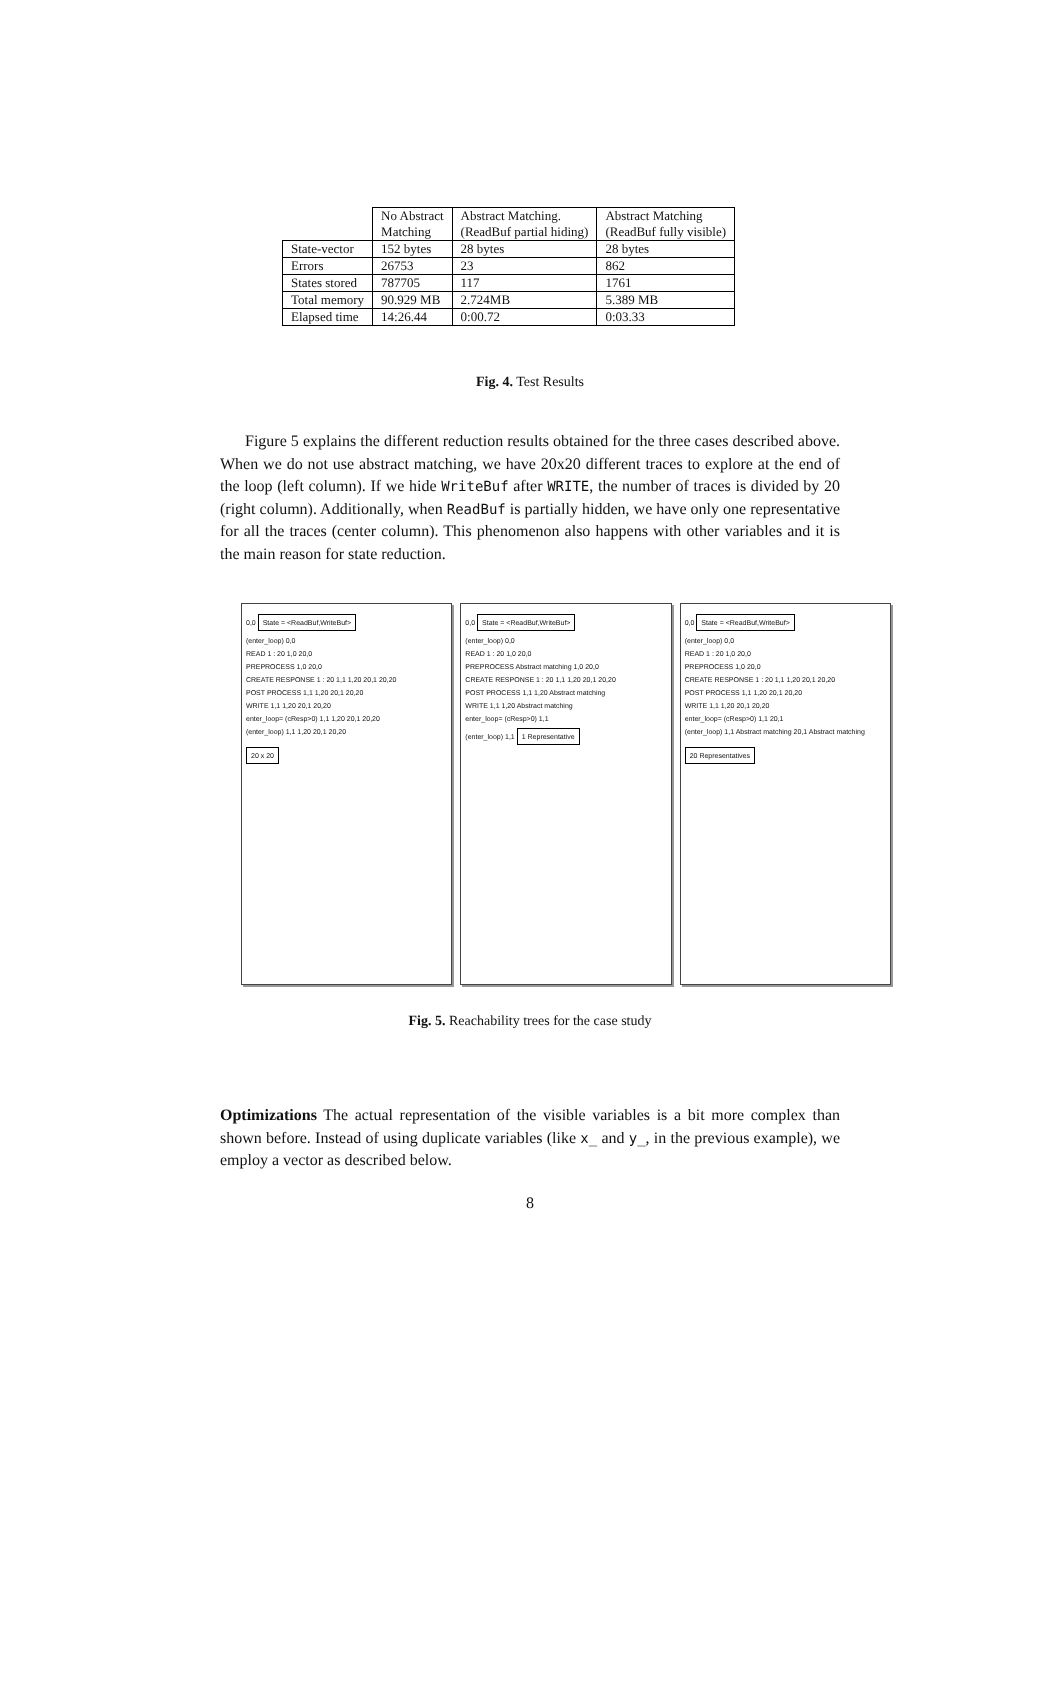| | No Abstract Matching | Abstract Matching. (ReadBuf partial hiding) | Abstract Matching (ReadBuf fully visible) |
| State-vector | 152 bytes | 28 bytes | 28 bytes |
| Errors | 26753 | 23 | 862 |
| States stored | 787705 | 117 | 1761 |
| Total memory | 90.929 MB | 2.724MB | 5.389 MB |
| Elapsed time | 14:26.44 | 0:00.72 | 0:03.33 |
Fig. 4. Test Results
Figure 5 explains the different reduction results obtained for the three cases described above. When we do not use abstract matching, we have 20x20 different traces to explore at the end of the loop (left column). If we hide WriteBuf after WRITE, the number of traces is divided by 20 (right column). Additionally, when ReadBuf is partially hidden, we have only one representative for all the traces (center column). This phenomenon also happens with other variables and it is the main reason for state reduction.
0,0 State = <ReadBuf,WriteBuf>
(enter_loop) 0,0
READ 1 : 20 1,0 20,0
PREPROCESS 1,0 20,0
CREATE RESPONSE 1 : 20 1,1 1,20 20,1 20,20
POST PROCESS 1,1 1,20 20,1 20,20
WRITE 1,1 1,20 20,1 20,20
enter_loop= (cResp>0) 1,1 1,20 20,1 20,20
(enter_loop) 1,1 1,20 20,1 20,20
20 x 20
0,0 State = <ReadBuf,WriteBuf>
(enter_loop) 0,0
READ 1 : 20 1,0 20,0
PREPROCESS Abstract matching 1,0 20,0
CREATE RESPONSE 1 : 20 1,1 1,20 20,1 20,20
POST PROCESS 1,1 1,20 Abstract matching
WRITE 1,1 1,20 Abstract matching
enter_loop= (cResp>0) 1,1
(enter_loop) 1,1 1 Representative
0,0 State = <ReadBuf,WriteBuf>
(enter_loop) 0,0
READ 1 : 20 1,0 20,0
PREPROCESS 1,0 20,0
CREATE RESPONSE 1 : 20 1,1 1,20 20,1 20,20
POST PROCESS 1,1 1,20 20,1 20,20
WRITE 1,1 1,20 20,1 20,20
enter_loop= (cResp>0) 1,1 20,1
(enter_loop) 1,1 Abstract matching 20,1 Abstract matching
20 Representatives
Fig. 5. Reachability trees for the case study
Optimizations The actual representation of the visible variables is a bit more complex than shown before. Instead of using duplicate variables (like x_ and y_, in the previous example), we employ a vector as described below.
8